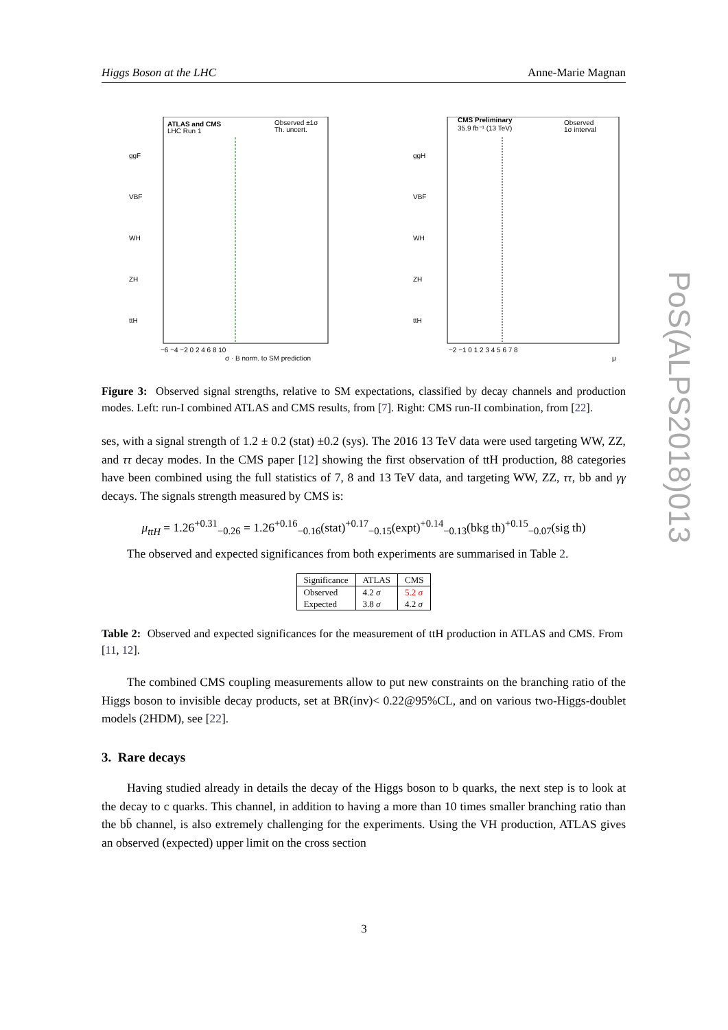Higgs Boson at the LHC Anne-Marie Magnan
ATLAS and CMS
LHC Run 1
Observed ±1σ
Th. uncert.
ggF
VBF
WH
ZH
ttH
σ · B norm. to SM prediction
−6 −4 −2 0 2 4 6 8 10
CMS Preliminary
35.9 fb⁻¹ (13 TeV)
Observed
1σ interval
ggH
VBF
WH
ZH
ttH
−2 −1 0 1 2 3 4 5 6 7 8
μ
Figure 3: Observed signal strengths, relative to SM expectations, classified by decay channels and production modes. Left: run-I combined ATLAS and CMS results, from [7]. Right: CMS run-II combination, from [22].
ses, with a signal strength of 1.2 ± 0.2 (stat) ±0.2 (sys). The 2016 13 TeV data were used targeting WW, ZZ, and ττ decay modes. In the CMS paper [12] showing the first observation of ttH production, 88 categories have been combined using the full statistics of 7, 8 and 13 TeV data, and targeting WW, ZZ, ττ, bb and γγ decays. The signals strength measured by CMS is:
μ<sub>ttH</sub> = 1.26<sup>+0.31</sup><sub>−0.26</sub> = 1.26<sup>+0.16</sup><sub>−0.16</sub>(stat)<sup>+0.17</sup><sub>−0.15</sub>(expt)<sup>+0.14</sup><sub>−0.13</sub>(bkg th)<sup>+0.15</sup><sub>−0.07</sub>(sig th)
The observed and expected significances from both experiments are summarised in Table 2.
| Significance | ATLAS | CMS |
| Observed | 4.2 σ | 5.2 σ |
| Expected | 3.8 σ | 4.2 σ |
Table 2: Observed and expected significances for the measurement of ttH production in ATLAS and CMS. From [11, 12].
The combined CMS coupling measurements allow to put new constraints on the branching ratio of the Higgs boson to invisible decay products, set at BR(inv)< 0.22@95%CL, and on various two-Higgs-doublet models (2HDM), see [22].
3. Rare decays
Having studied already in details the decay of the Higgs boson to b quarks, the next step is to look at the decay to c quarks. This channel, in addition to having a more than 10 times smaller branching ratio than the bb̄ channel, is also extremely challenging for the experiments. Using the VH production, ATLAS gives an observed (expected) upper limit on the cross section
PoS(ALPS2018)013
3